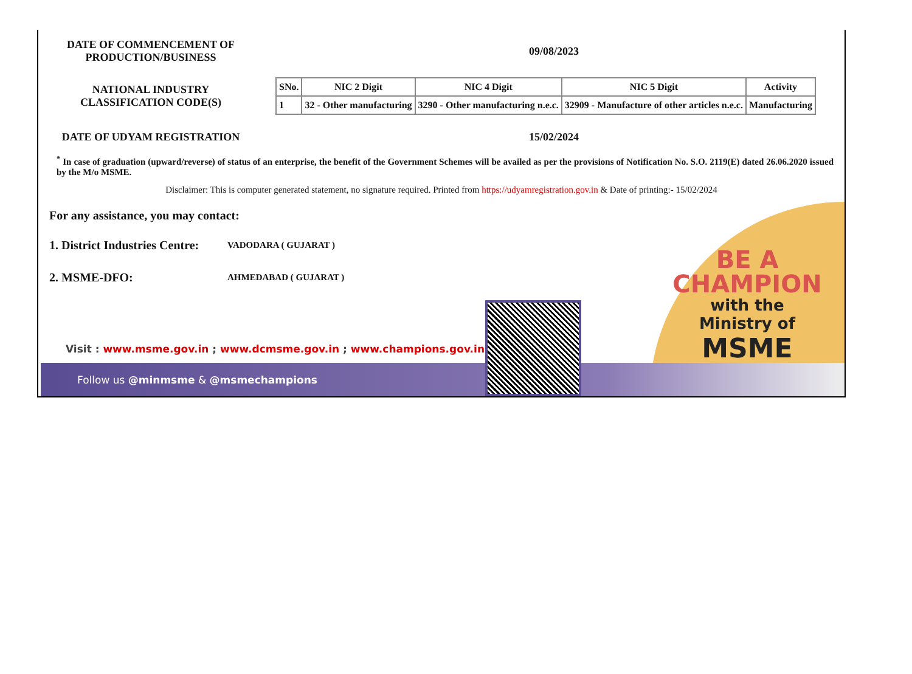DATE OF COMMENCEMENT OF
PRODUCTION/BUSINESS
09/08/2023
NATIONAL INDUSTRY
CLASSIFICATION CODE(S)
| SNo. | NIC 2 Digit | NIC 4 Digit | NIC 5 Digit | Activity |
| --- | --- | --- | --- | --- |
| 1 | 32 - Other manufacturing | 3290 - Other manufacturing n.e.c. | 32909 - Manufacture of other articles n.e.c. | Manufacturing |
DATE OF UDYAM REGISTRATION 15/02/2024
<sup>*</sup> In case of graduation (upward/reverse) of status of an enterprise, the benefit of the Government Schemes will be availed as per the provisions of Notification No. S.O. 2119(E) dated 26.06.2020 issued by the M/o MSME.
Disclaimer: This is computer generated statement, no signature required. Printed from https://udyamregistration.gov.in & Date of printing:- 15/02/2024
For any assistance, you may contact:
1. District Industries Centre: VADODARA ( GUJARAT )
2. MSME-DFO: AHMEDABAD ( GUJARAT )
BE A
CHAMPION
with the
Ministry of
MSME
Visit : www.msme.gov.in ; www.dcmsme.gov.in ; www.champions.gov.in
Follow us @minmsme & @msmechampions